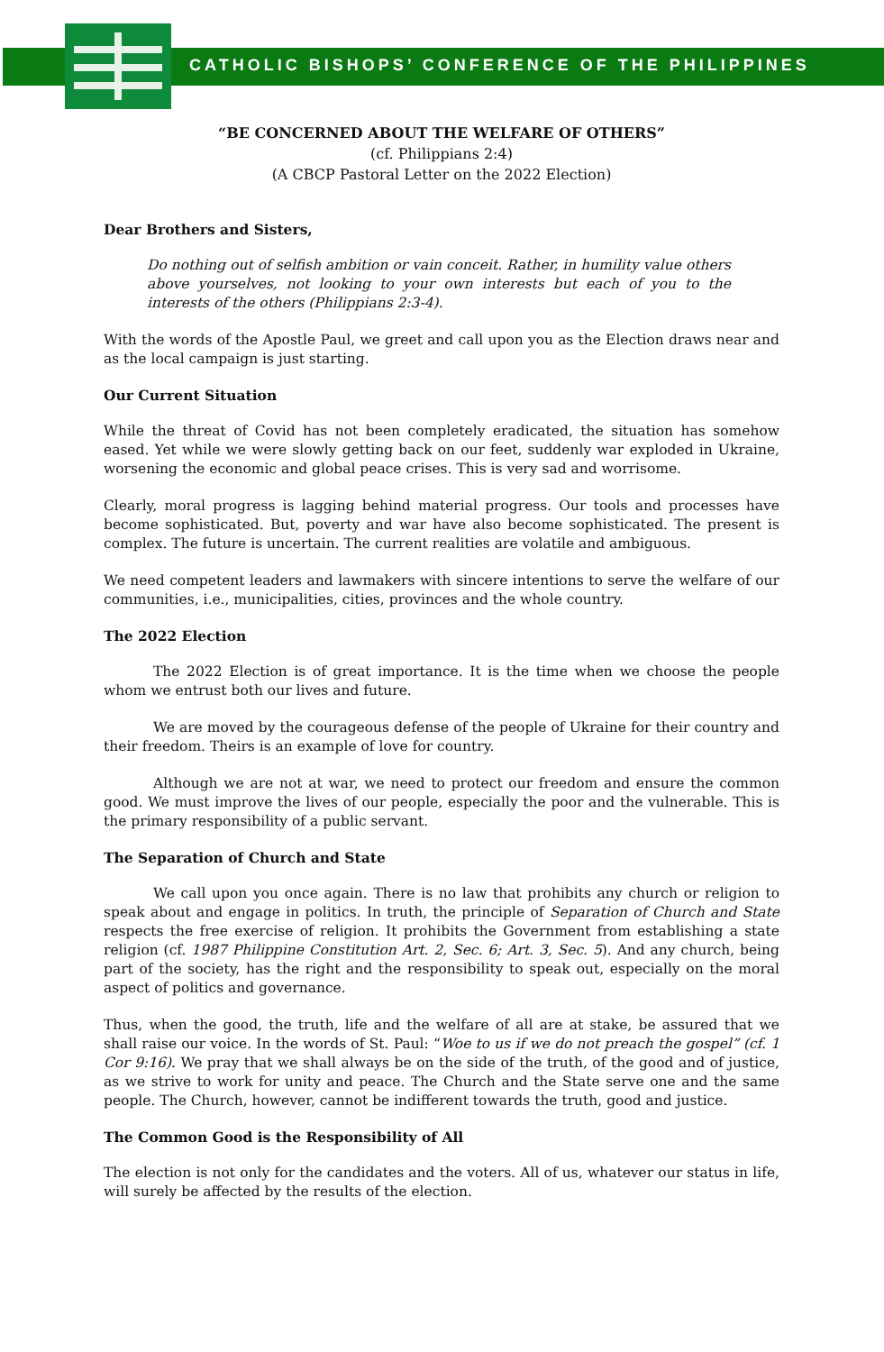CATHOLIC BISHOPS’ CONFERENCE OF THE PHILIPPINES
“BE CONCERNED ABOUT THE WELFARE OF OTHERS”
(cf. Philippians 2:4)
(A CBCP Pastoral Letter on the 2022 Election)
Dear Brothers and Sisters,
Do nothing out of selfish ambition or vain conceit. Rather, in humility value others above yourselves, not looking to your own interests but each of you to the interests of the others (Philippians 2:3-4).
With the words of the Apostle Paul, we greet and call upon you as the Election draws near and as the local campaign is just starting.
Our Current Situation
While the threat of Covid has not been completely eradicated, the situation has somehow eased. Yet while we were slowly getting back on our feet, suddenly war exploded in Ukraine, worsening the economic and global peace crises. This is very sad and worrisome.
Clearly, moral progress is lagging behind material progress. Our tools and processes have become sophisticated. But, poverty and war have also become sophisticated. The present is complex. The future is uncertain. The current realities are volatile and ambiguous.
We need competent leaders and lawmakers with sincere intentions to serve the welfare of our communities, i.e., municipalities, cities, provinces and the whole country.
The 2022 Election
The 2022 Election is of great importance. It is the time when we choose the people whom we entrust both our lives and future.
We are moved by the courageous defense of the people of Ukraine for their country and their freedom. Theirs is an example of love for country.
Although we are not at war, we need to protect our freedom and ensure the common good. We must improve the lives of our people, especially the poor and the vulnerable. This is the primary responsibility of a public servant.
The Separation of Church and State
We call upon you once again. There is no law that prohibits any church or religion to speak about and engage in politics. In truth, the principle of Separation of Church and State respects the free exercise of religion. It prohibits the Government from establishing a state religion (cf. 1987 Philippine Constitution Art. 2, Sec. 6; Art. 3, Sec. 5). And any church, being part of the society, has the right and the responsibility to speak out, especially on the moral aspect of politics and governance.
Thus, when the good, the truth, life and the welfare of all are at stake, be assured that we shall raise our voice. In the words of St. Paul: “Woe to us if we do not preach the gospel” (cf. 1 Cor 9:16). We pray that we shall always be on the side of the truth, of the good and of justice, as we strive to work for unity and peace. The Church and the State serve one and the same people. The Church, however, cannot be indifferent towards the truth, good and justice.
The Common Good is the Responsibility of All
The election is not only for the candidates and the voters. All of us, whatever our status in life, will surely be affected by the results of the election.